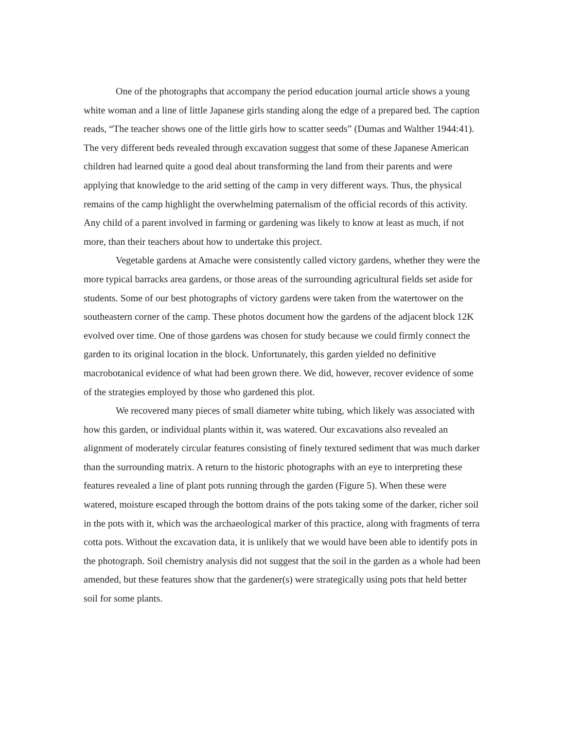One of the photographs that accompany the period education journal article shows a young white woman and a line of little Japanese girls standing along the edge of a prepared bed. The caption reads, “The teacher shows one of the little girls how to scatter seeds” (Dumas and Walther 1944:41). The very different beds revealed through excavation suggest that some of these Japanese American children had learned quite a good deal about transforming the land from their parents and were applying that knowledge to the arid setting of the camp in very different ways. Thus, the physical remains of the camp highlight the overwhelming paternalism of the official records of this activity. Any child of a parent involved in farming or gardening was likely to know at least as much, if not more, than their teachers about how to undertake this project.
Vegetable gardens at Amache were consistently called victory gardens, whether they were the more typical barracks area gardens, or those areas of the surrounding agricultural fields set aside for students. Some of our best photographs of victory gardens were taken from the watertower on the southeastern corner of the camp. These photos document how the gardens of the adjacent block 12K evolved over time. One of those gardens was chosen for study because we could firmly connect the garden to its original location in the block. Unfortunately, this garden yielded no definitive macrobotanical evidence of what had been grown there. We did, however, recover evidence of some of the strategies employed by those who gardened this plot.
We recovered many pieces of small diameter white tubing, which likely was associated with how this garden, or individual plants within it, was watered. Our excavations also revealed an alignment of moderately circular features consisting of finely textured sediment that was much darker than the surrounding matrix. A return to the historic photographs with an eye to interpreting these features revealed a line of plant pots running through the garden (Figure 5). When these were watered, moisture escaped through the bottom drains of the pots taking some of the darker, richer soil in the pots with it, which was the archaeological marker of this practice, along with fragments of terra cotta pots. Without the excavation data, it is unlikely that we would have been able to identify pots in the photograph. Soil chemistry analysis did not suggest that the soil in the garden as a whole had been amended, but these features show that the gardener(s) were strategically using pots that held better soil for some plants.